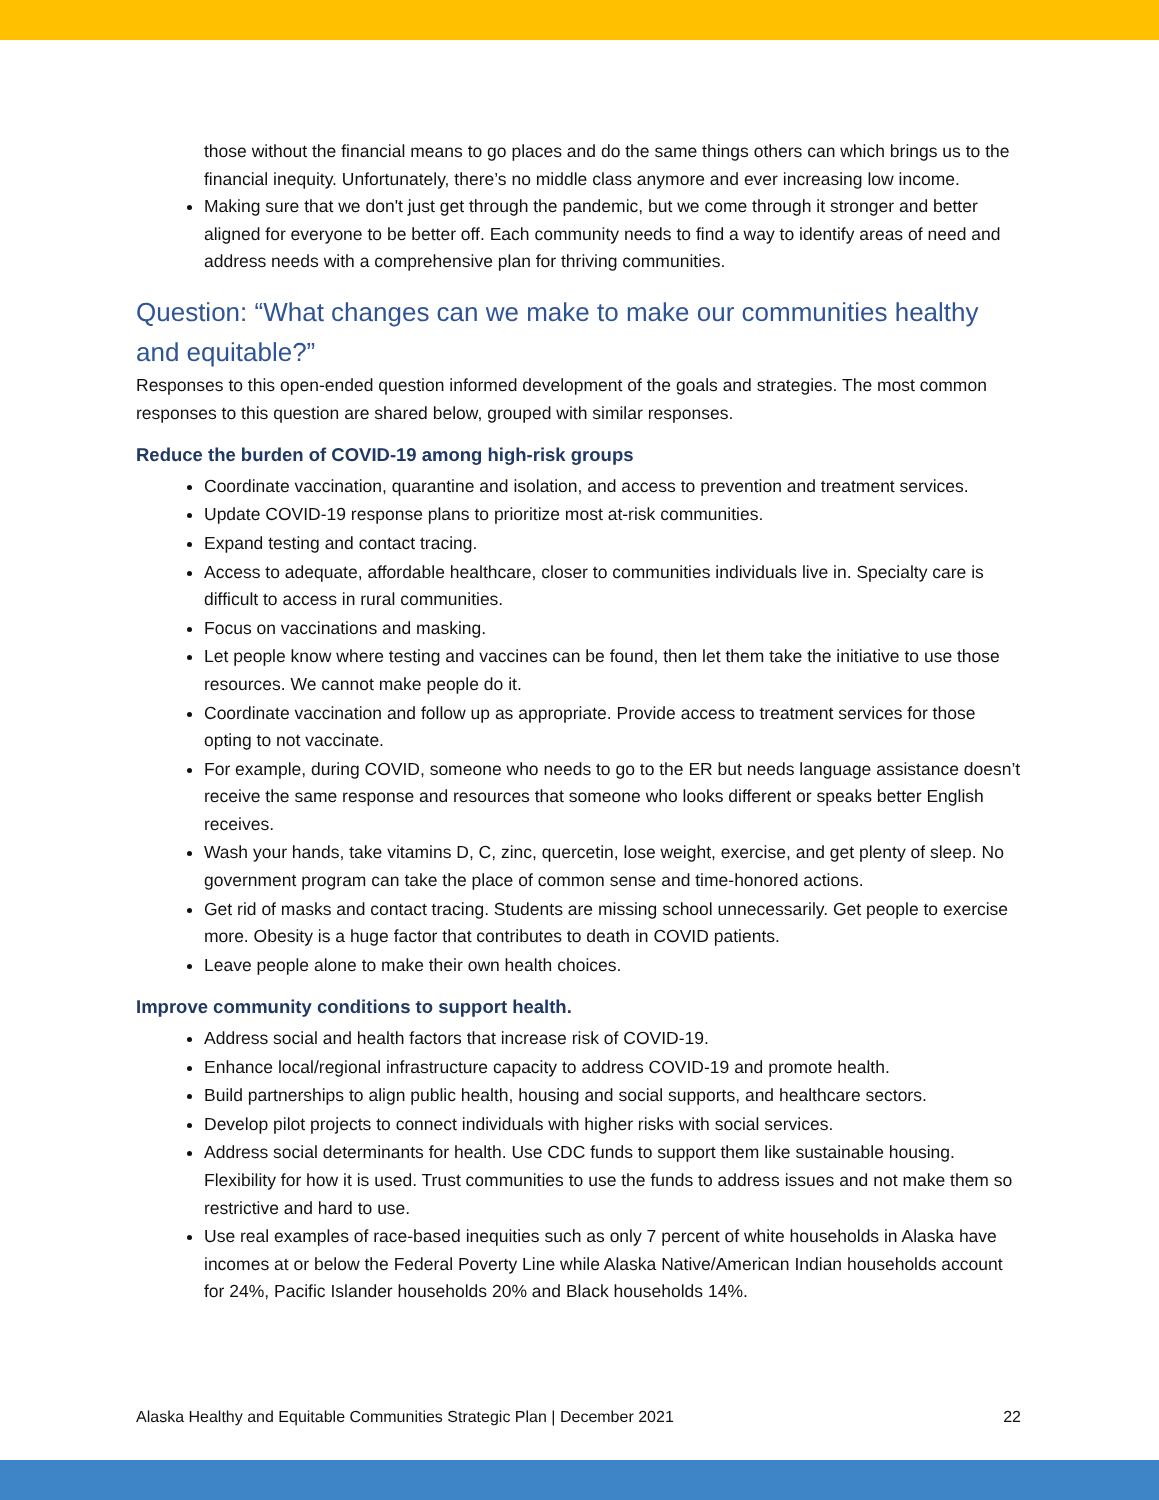those without the financial means to go places and do the same things others can which brings us to the financial inequity. Unfortunately, there’s no middle class anymore and ever increasing low income.
Making sure that we don't just get through the pandemic, but we come through it stronger and better aligned for everyone to be better off. Each community needs to find a way to identify areas of need and address needs with a comprehensive plan for thriving communities.
Question: “What changes can we make to make our communities healthy and equitable?”
Responses to this open-ended question informed development of the goals and strategies. The most common responses to this question are shared below, grouped with similar responses.
Reduce the burden of COVID-19 among high-risk groups
Coordinate vaccination, quarantine and isolation, and access to prevention and treatment services.
Update COVID-19 response plans to prioritize most at-risk communities.
Expand testing and contact tracing.
Access to adequate, affordable healthcare, closer to communities individuals live in. Specialty care is difficult to access in rural communities.
Focus on vaccinations and masking.
Let people know where testing and vaccines can be found, then let them take the initiative to use those resources. We cannot make people do it.
Coordinate vaccination and follow up as appropriate. Provide access to treatment services for those opting to not vaccinate.
For example, during COVID, someone who needs to go to the ER but needs language assistance doesn’t receive the same response and resources that someone who looks different or speaks better English receives.
Wash your hands, take vitamins D, C, zinc, quercetin, lose weight, exercise, and get plenty of sleep. No government program can take the place of common sense and time-honored actions.
Get rid of masks and contact tracing. Students are missing school unnecessarily. Get people to exercise more. Obesity is a huge factor that contributes to death in COVID patients.
Leave people alone to make their own health choices.
Improve community conditions to support health.
Address social and health factors that increase risk of COVID-19.
Enhance local/regional infrastructure capacity to address COVID-19 and promote health.
Build partnerships to align public health, housing and social supports, and healthcare sectors.
Develop pilot projects to connect individuals with higher risks with social services.
Address social determinants for health. Use CDC funds to support them like sustainable housing. Flexibility for how it is used. Trust communities to use the funds to address issues and not make them so restrictive and hard to use.
Use real examples of race-based inequities such as only 7 percent of white households in Alaska have incomes at or below the Federal Poverty Line while Alaska Native/American Indian households account for 24%, Pacific Islander households 20% and Black households 14%.
Alaska Healthy and Equitable Communities Strategic Plan | December 2021 22